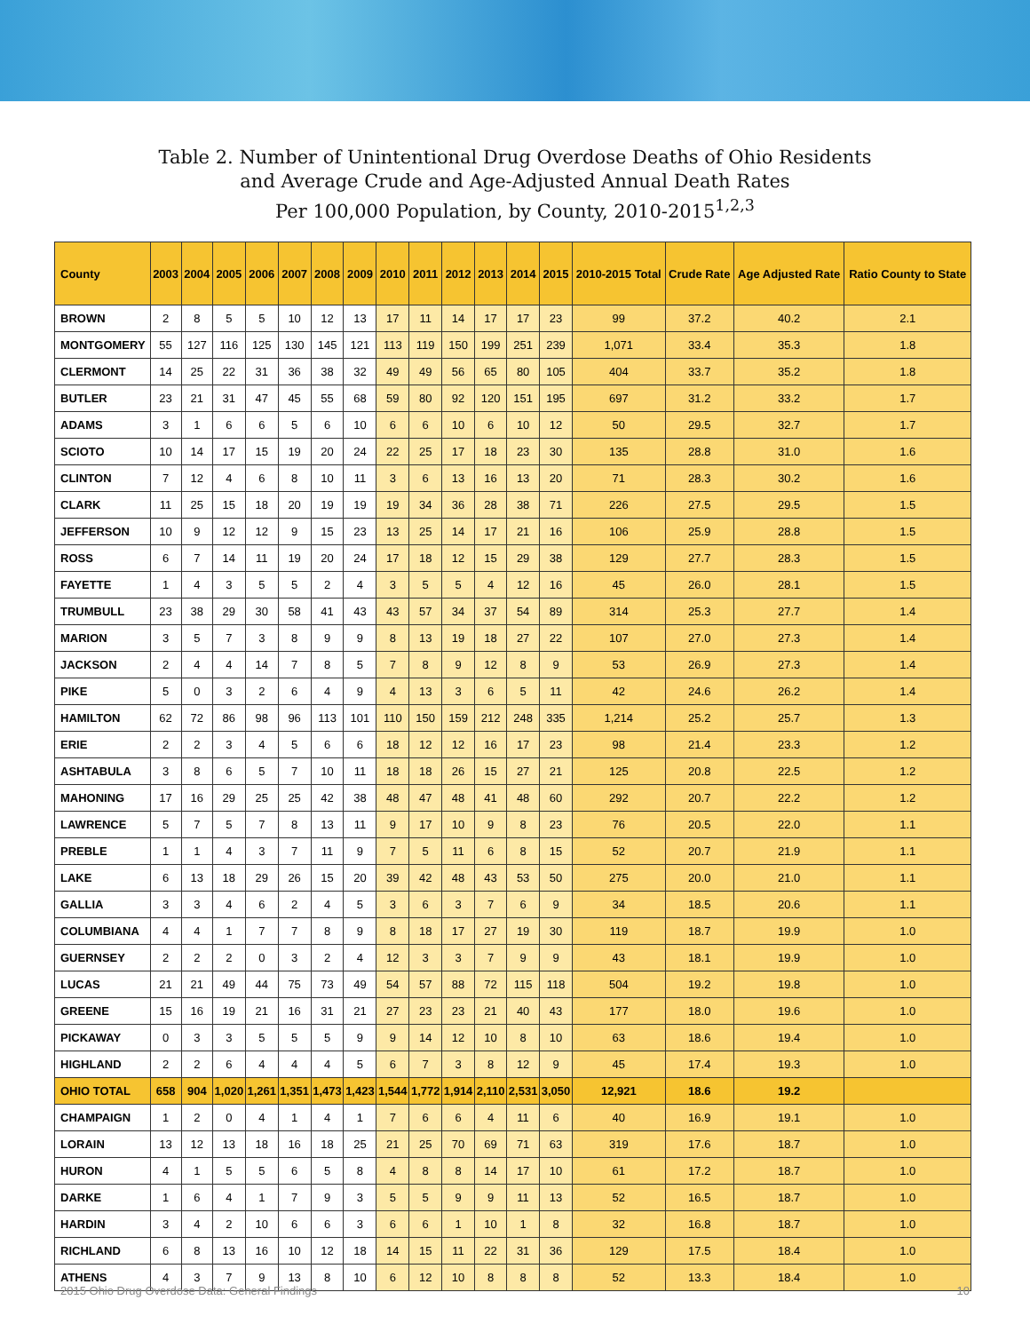Table 2. Number of Unintentional Drug Overdose Deaths of Ohio Residents
and Average Crude and Age-Adjusted Annual Death Rates
Per 100,000 Population, by County, 2010-2015<sup>1,2,3</sup>
| County | 2003 | 2004 | 2005 | 2006 | 2007 | 2008 | 2009 | 2010 | 2011 | 2012 | 2013 | 2014 | 2015 | 2010-2015 Total | Crude Rate | Age Adjusted Rate | Ratio County to State |
| --- | --- | --- | --- | --- | --- | --- | --- | --- | --- | --- | --- | --- | --- | --- | --- | --- | --- |
| BROWN | 2 | 8 | 5 | 5 | 10 | 12 | 13 | 17 | 11 | 14 | 17 | 17 | 23 | 99 | 37.2 | 40.2 | 2.1 |
| MONTGOMERY | 55 | 127 | 116 | 125 | 130 | 145 | 121 | 113 | 119 | 150 | 199 | 251 | 239 | 1,071 | 33.4 | 35.3 | 1.8 |
| CLERMONT | 14 | 25 | 22 | 31 | 36 | 38 | 32 | 49 | 49 | 56 | 65 | 80 | 105 | 404 | 33.7 | 35.2 | 1.8 |
| BUTLER | 23 | 21 | 31 | 47 | 45 | 55 | 68 | 59 | 80 | 92 | 120 | 151 | 195 | 697 | 31.2 | 33.2 | 1.7 |
| ADAMS | 3 | 1 | 6 | 6 | 5 | 6 | 10 | 6 | 6 | 10 | 6 | 10 | 12 | 50 | 29.5 | 32.7 | 1.7 |
| SCIOTO | 10 | 14 | 17 | 15 | 19 | 20 | 24 | 22 | 25 | 17 | 18 | 23 | 30 | 135 | 28.8 | 31.0 | 1.6 |
| CLINTON | 7 | 12 | 4 | 6 | 8 | 10 | 11 | 3 | 6 | 13 | 16 | 13 | 20 | 71 | 28.3 | 30.2 | 1.6 |
| CLARK | 11 | 25 | 15 | 18 | 20 | 19 | 19 | 19 | 34 | 36 | 28 | 38 | 71 | 226 | 27.5 | 29.5 | 1.5 |
| JEFFERSON | 10 | 9 | 12 | 12 | 9 | 15 | 23 | 13 | 25 | 14 | 17 | 21 | 16 | 106 | 25.9 | 28.8 | 1.5 |
| ROSS | 6 | 7 | 14 | 11 | 19 | 20 | 24 | 17 | 18 | 12 | 15 | 29 | 38 | 129 | 27.7 | 28.3 | 1.5 |
| FAYETTE | 1 | 4 | 3 | 5 | 5 | 2 | 4 | 3 | 5 | 5 | 4 | 12 | 16 | 45 | 26.0 | 28.1 | 1.5 |
| TRUMBULL | 23 | 38 | 29 | 30 | 58 | 41 | 43 | 43 | 57 | 34 | 37 | 54 | 89 | 314 | 25.3 | 27.7 | 1.4 |
| MARION | 3 | 5 | 7 | 3 | 8 | 9 | 9 | 8 | 13 | 19 | 18 | 27 | 22 | 107 | 27.0 | 27.3 | 1.4 |
| JACKSON | 2 | 4 | 4 | 14 | 7 | 8 | 5 | 7 | 8 | 9 | 12 | 8 | 9 | 53 | 26.9 | 27.3 | 1.4 |
| PIKE | 5 | 0 | 3 | 2 | 6 | 4 | 9 | 4 | 13 | 3 | 6 | 5 | 11 | 42 | 24.6 | 26.2 | 1.4 |
| HAMILTON | 62 | 72 | 86 | 98 | 96 | 113 | 101 | 110 | 150 | 159 | 212 | 248 | 335 | 1,214 | 25.2 | 25.7 | 1.3 |
| ERIE | 2 | 2 | 3 | 4 | 5 | 6 | 6 | 18 | 12 | 12 | 16 | 17 | 23 | 98 | 21.4 | 23.3 | 1.2 |
| ASHTABULA | 3 | 8 | 6 | 5 | 7 | 10 | 11 | 18 | 18 | 26 | 15 | 27 | 21 | 125 | 20.8 | 22.5 | 1.2 |
| MAHONING | 17 | 16 | 29 | 25 | 25 | 42 | 38 | 48 | 47 | 48 | 41 | 48 | 60 | 292 | 20.7 | 22.2 | 1.2 |
| LAWRENCE | 5 | 7 | 5 | 7 | 8 | 13 | 11 | 9 | 17 | 10 | 9 | 8 | 23 | 76 | 20.5 | 22.0 | 1.1 |
| PREBLE | 1 | 1 | 4 | 3 | 7 | 11 | 9 | 7 | 5 | 11 | 6 | 8 | 15 | 52 | 20.7 | 21.9 | 1.1 |
| LAKE | 6 | 13 | 18 | 29 | 26 | 15 | 20 | 39 | 42 | 48 | 43 | 53 | 50 | 275 | 20.0 | 21.0 | 1.1 |
| GALLIA | 3 | 3 | 4 | 6 | 2 | 4 | 5 | 3 | 6 | 3 | 7 | 6 | 9 | 34 | 18.5 | 20.6 | 1.1 |
| COLUMBIANA | 4 | 4 | 1 | 7 | 7 | 8 | 9 | 8 | 18 | 17 | 27 | 19 | 30 | 119 | 18.7 | 19.9 | 1.0 |
| GUERNSEY | 2 | 2 | 2 | 0 | 3 | 2 | 4 | 12 | 3 | 3 | 7 | 9 | 9 | 43 | 18.1 | 19.9 | 1.0 |
| LUCAS | 21 | 21 | 49 | 44 | 75 | 73 | 49 | 54 | 57 | 88 | 72 | 115 | 118 | 504 | 19.2 | 19.8 | 1.0 |
| GREENE | 15 | 16 | 19 | 21 | 16 | 31 | 21 | 27 | 23 | 23 | 21 | 40 | 43 | 177 | 18.0 | 19.6 | 1.0 |
| PICKAWAY | 0 | 3 | 3 | 5 | 5 | 5 | 9 | 9 | 14 | 12 | 10 | 8 | 10 | 63 | 18.6 | 19.4 | 1.0 |
| HIGHLAND | 2 | 2 | 6 | 4 | 4 | 4 | 5 | 6 | 7 | 3 | 8 | 12 | 9 | 45 | 17.4 | 19.3 | 1.0 |
| OHIO TOTAL | 658 | 904 | 1,020 | 1,261 | 1,351 | 1,473 | 1,423 | 1,544 | 1,772 | 1,914 | 2,110 | 2,531 | 3,050 | 12,921 | 18.6 | 19.2 | |
| CHAMPAIGN | 1 | 2 | 0 | 4 | 1 | 4 | 1 | 7 | 6 | 6 | 4 | 11 | 6 | 40 | 16.9 | 19.1 | 1.0 |
| LORAIN | 13 | 12 | 13 | 18 | 16 | 18 | 25 | 21 | 25 | 70 | 69 | 71 | 63 | 319 | 17.6 | 18.7 | 1.0 |
| HURON | 4 | 1 | 5 | 5 | 6 | 5 | 8 | 4 | 8 | 8 | 14 | 17 | 10 | 61 | 17.2 | 18.7 | 1.0 |
| DARKE | 1 | 6 | 4 | 1 | 7 | 9 | 3 | 5 | 5 | 9 | 9 | 11 | 13 | 52 | 16.5 | 18.7 | 1.0 |
| HARDIN | 3 | 4 | 2 | 10 | 6 | 6 | 3 | 6 | 6 | 1 | 10 | 1 | 8 | 32 | 16.8 | 18.7 | 1.0 |
| RICHLAND | 6 | 8 | 13 | 16 | 10 | 12 | 18 | 14 | 15 | 11 | 22 | 31 | 36 | 129 | 17.5 | 18.4 | 1.0 |
| ATHENS | 4 | 3 | 7 | 9 | 13 | 8 | 10 | 6 | 12 | 10 | 8 | 8 | 8 | 52 | 13.3 | 18.4 | 1.0 |
2015 Ohio Drug Overdose Data: General Findings 10